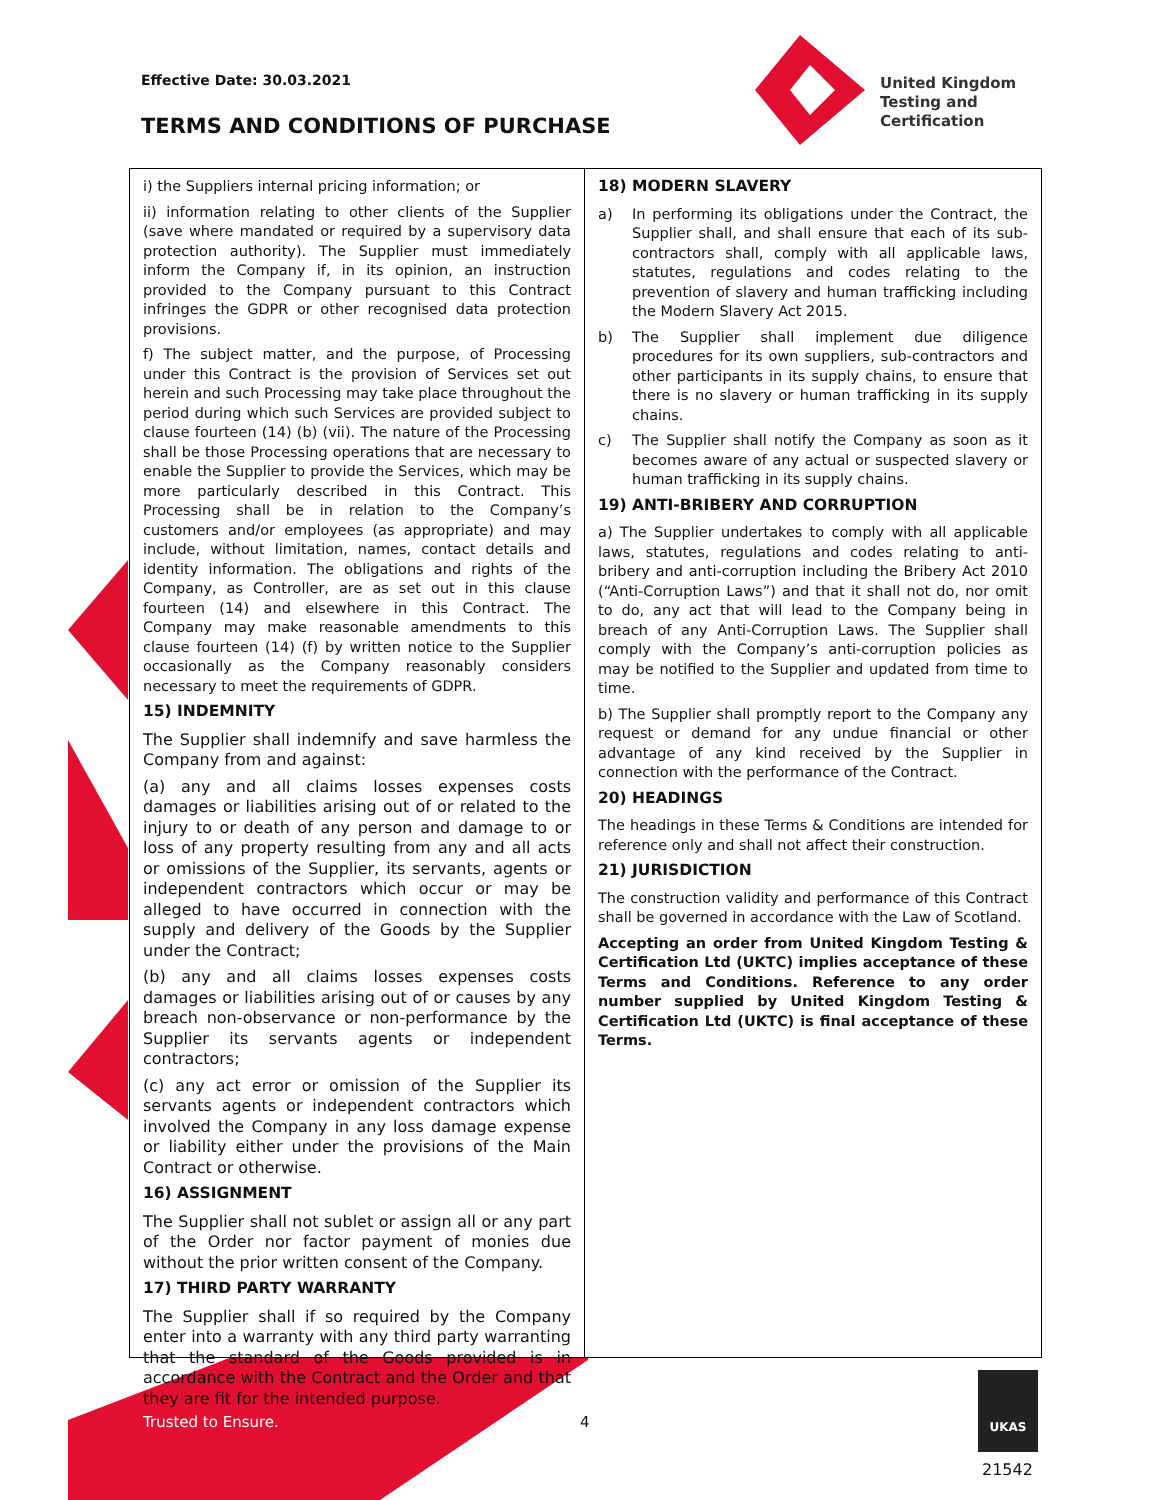Effective Date: 30.03.2021
TERMS AND CONDITIONS OF PURCHASE
United Kingdom
Testing and
Certification
i) the Suppliers internal pricing information; or
ii) information relating to other clients of the Supplier (save where mandated or required by a supervisory data protection authority). The Supplier must immediately inform the Company if, in its opinion, an instruction provided to the Company pursuant to this Contract infringes the GDPR or other recognised data protection provisions.
f) The subject matter, and the purpose, of Processing under this Contract is the provision of Services set out herein and such Processing may take place throughout the period during which such Services are provided subject to clause fourteen (14) (b) (vii). The nature of the Processing shall be those Processing operations that are necessary to enable the Supplier to provide the Services, which may be more particularly described in this Contract. This Processing shall be in relation to the Company’s customers and/or employees (as appropriate) and may include, without limitation, names, contact details and identity information. The obligations and rights of the Company, as Controller, are as set out in this clause fourteen (14) and elsewhere in this Contract. The Company may make reasonable amendments to this clause fourteen (14) (f) by written notice to the Supplier occasionally as the Company reasonably considers necessary to meet the requirements of GDPR.
15) INDEMNITY
The Supplier shall indemnify and save harmless the Company from and against:
(a) any and all claims losses expenses costs damages or liabilities arising out of or related to the injury to or death of any person and damage to or loss of any property resulting from any and all acts or omissions of the Supplier, its servants, agents or independent contractors which occur or may be alleged to have occurred in connection with the supply and delivery of the Goods by the Supplier under the Contract;
(b) any and all claims losses expenses costs damages or liabilities arising out of or causes by any breach non-observance or non-performance by the Supplier its servants agents or independent contractors;
(c) any act error or omission of the Supplier its servants agents or independent contractors which involved the Company in any loss damage expense or liability either under the provisions of the Main Contract or otherwise.
16) ASSIGNMENT
The Supplier shall not sublet or assign all or any part of the Order nor factor payment of monies due without the prior written consent of the Company.
17) THIRD PARTY WARRANTY
The Supplier shall if so required by the Company enter into a warranty with any third party warranting that the standard of the Goods provided is in accordance with the Contract and the Order and that they are fit for the intended purpose.
18) MODERN SLAVERY
a) In performing its obligations under the Contract, the Supplier shall, and shall ensure that each of its sub-contractors shall, comply with all applicable laws, statutes, regulations and codes relating to the prevention of slavery and human trafficking including the Modern Slavery Act 2015.
b) The Supplier shall implement due diligence procedures for its own suppliers, sub-contractors and other participants in its supply chains, to ensure that there is no slavery or human trafficking in its supply chains.
c) The Supplier shall notify the Company as soon as it becomes aware of any actual or suspected slavery or human trafficking in its supply chains.
19) ANTI-BRIBERY AND CORRUPTION
a) The Supplier undertakes to comply with all applicable laws, statutes, regulations and codes relating to anti-bribery and anti-corruption including the Bribery Act 2010 (“Anti-Corruption Laws”) and that it shall not do, nor omit to do, any act that will lead to the Company being in breach of any Anti-Corruption Laws. The Supplier shall comply with the Company’s anti-corruption policies as may be notified to the Supplier and updated from time to time.
b) The Supplier shall promptly report to the Company any request or demand for any undue financial or other advantage of any kind received by the Supplier in connection with the performance of the Contract.
20) HEADINGS
The headings in these Terms & Conditions are intended for reference only and shall not affect their construction.
21) JURISDICTION
The construction validity and performance of this Contract shall be governed in accordance with the Law of Scotland.
Accepting an order from United Kingdom Testing & Certification Ltd (UKTC) implies acceptance of these Terms and Conditions. Reference to any order number supplied by United Kingdom Testing & Certification Ltd (UKTC) is final acceptance of these Terms.
Trusted to Ensure. 4
UKAS
21542